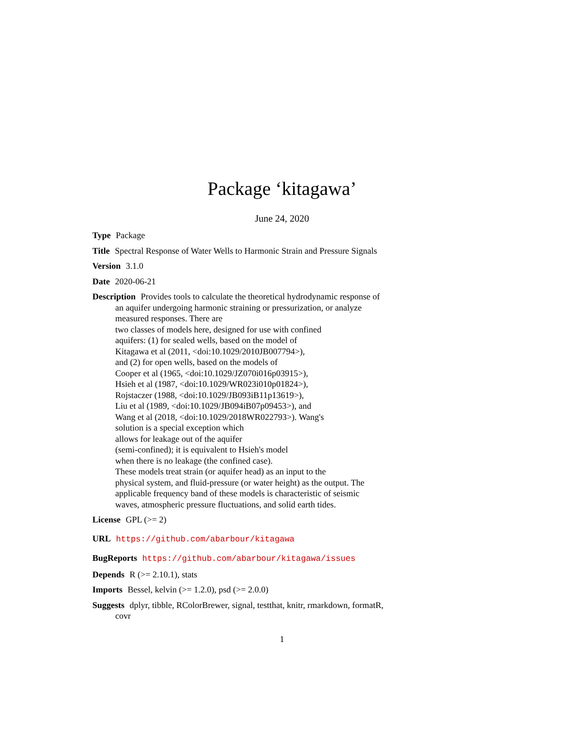Package ‘kitagawa’
June 24, 2020
Type Package
Title Spectral Response of Water Wells to Harmonic Strain and Pressure Signals
Version 3.1.0
Date 2020-06-21
Description Provides tools to calculate the theoretical hydrodynamic response of an aquifer undergoing harmonic straining or pressurization, or analyze measured responses. There are
two classes of models here, designed for use with confined
aquifers: (1) for sealed wells, based on the model of
Kitagawa et al (2011, <doi:10.1029/2010JB007794>),
and (2) for open wells, based on the models of
Cooper et al (1965, <doi:10.1029/JZ070i016p03915>),
Hsieh et al (1987, <doi:10.1029/WR023i010p01824>),
Rojstaczer (1988, <doi:10.1029/JB093iB11p13619>),
Liu et al (1989, <doi:10.1029/JB094iB07p09453>), and
Wang et al (2018, <doi:10.1029/2018WR022793>). Wang's
solution is a special exception which
allows for leakage out of the aquifer
(semi-confined); it is equivalent to Hsieh's model
when there is no leakage (the confined case).
These models treat strain (or aquifer head) as an input to the
physical system, and fluid-pressure (or water height) as the output. The
applicable frequency band of these models is characteristic of seismic
waves, atmospheric pressure fluctuations, and solid earth tides.
License GPL (>= 2)
URL https://github.com/abarbour/kitagawa
BugReports https://github.com/abarbour/kitagawa/issues
Depends R (>= 2.10.1), stats
Imports Bessel, kelvin (>= 1.2.0), psd (>= 2.0.0)
Suggests dplyr, tibble, RColorBrewer, signal, testthat, knitr, rmarkdown, formatR, covr
1